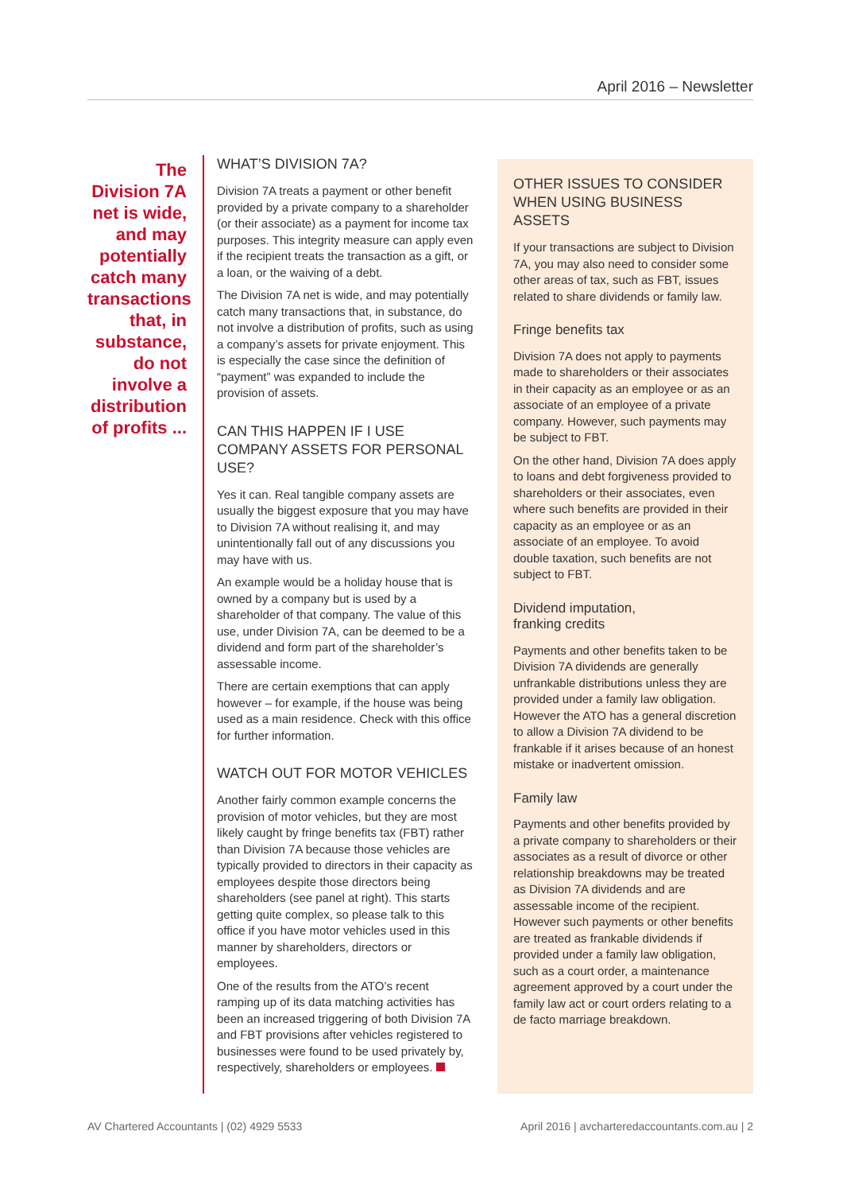April 2016 – Newsletter
The Division 7A net is wide, and may potentially catch many transactions that, in substance, do not involve a distribution of profits ...
WHAT’S DIVISION 7A?
Division 7A treats a payment or other benefit provided by a private company to a shareholder (or their associate) as a payment for income tax purposes. This integrity measure can apply even if the recipient treats the transaction as a gift, or a loan, or the waiving of a debt.
The Division 7A net is wide, and may potentially catch many transactions that, in substance, do not involve a distribution of profits, such as using a company’s assets for private enjoyment. This is especially the case since the definition of “payment” was expanded to include the provision of assets.
CAN THIS HAPPEN IF I USE COMPANY ASSETS FOR PERSONAL USE?
Yes it can. Real tangible company assets are usually the biggest exposure that you may have to Division 7A without realising it, and may unintentionally fall out of any discussions you may have with us.
An example would be a holiday house that is owned by a company but is used by a shareholder of that company. The value of this use, under Division 7A, can be deemed to be a dividend and form part of the shareholder’s assessable income.
There are certain exemptions that can apply however – for example, if the house was being used as a main residence. Check with this office for further information.
WATCH OUT FOR MOTOR VEHICLES
Another fairly common example concerns the provision of motor vehicles, but they are most likely caught by fringe benefits tax (FBT) rather than Division 7A because those vehicles are typically provided to directors in their capacity as employees despite those directors being shareholders (see panel at right). This starts getting quite complex, so please talk to this office if you have motor vehicles used in this manner by shareholders, directors or employees.
One of the results from the ATO’s recent ramping up of its data matching activities has been an increased triggering of both Division 7A and FBT provisions after vehicles registered to businesses were found to be used privately by, respectively, shareholders or employees.
OTHER ISSUES TO CONSIDER WHEN USING BUSINESS ASSETS
If your transactions are subject to Division 7A, you may also need to consider some other areas of tax, such as FBT, issues related to share dividends or family law.
Fringe benefits tax
Division 7A does not apply to payments made to shareholders or their associates in their capacity as an employee or as an associate of an employee of a private company. However, such payments may be subject to FBT.
On the other hand, Division 7A does apply to loans and debt forgiveness provided to shareholders or their associates, even where such benefits are provided in their capacity as an employee or as an associate of an employee. To avoid double taxation, such benefits are not subject to FBT.
Dividend imputation,
franking credits
Payments and other benefits taken to be Division 7A dividends are generally unfrankable distributions unless they are provided under a family law obligation. However the ATO has a general discretion to allow a Division 7A dividend to be frankable if it arises because of an honest mistake or inadvertent omission.
Family law
Payments and other benefits provided by a private company to shareholders or their associates as a result of divorce or other relationship breakdowns may be treated as Division 7A dividends and are assessable income of the recipient. However such payments or other benefits are treated as frankable dividends if provided under a family law obligation, such as a court order, a maintenance agreement approved by a court under the family law act or court orders relating to a de facto marriage breakdown.
AV Chartered Accountants | (02) 4929 5533 April 2016 | avcharteredaccountants.com.au | 2